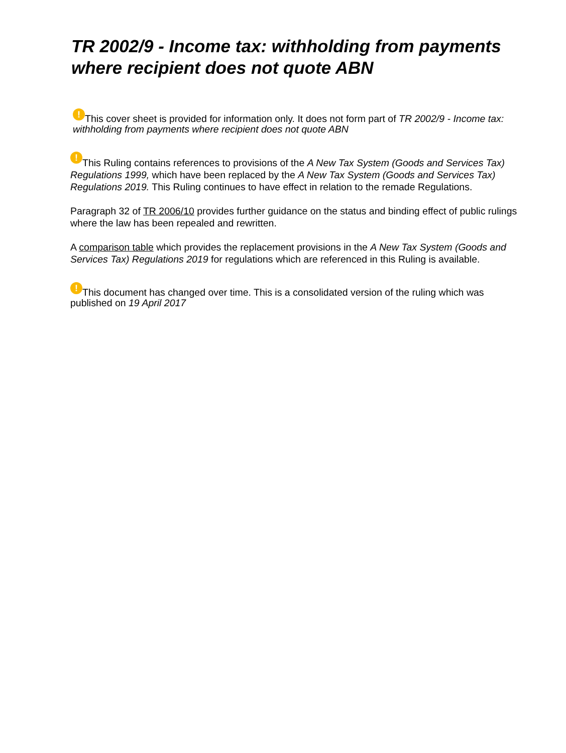TR 2002/9 - Income tax: withholding from payments where recipient does not quote ABN
! This cover sheet is provided for information only. It does not form part of TR 2002/9 - Income tax: withholding from payments where recipient does not quote ABN
! This Ruling contains references to provisions of the A New Tax System (Goods and Services Tax) Regulations 1999, which have been replaced by the A New Tax System (Goods and Services Tax) Regulations 2019. This Ruling continues to have effect in relation to the remade Regulations.
Paragraph 32 of TR 2006/10 provides further guidance on the status and binding effect of public rulings where the law has been repealed and rewritten.
A comparison table which provides the replacement provisions in the A New Tax System (Goods and Services Tax) Regulations 2019 for regulations which are referenced in this Ruling is available.
! This document has changed over time. This is a consolidated version of the ruling which was published on 19 April 2017